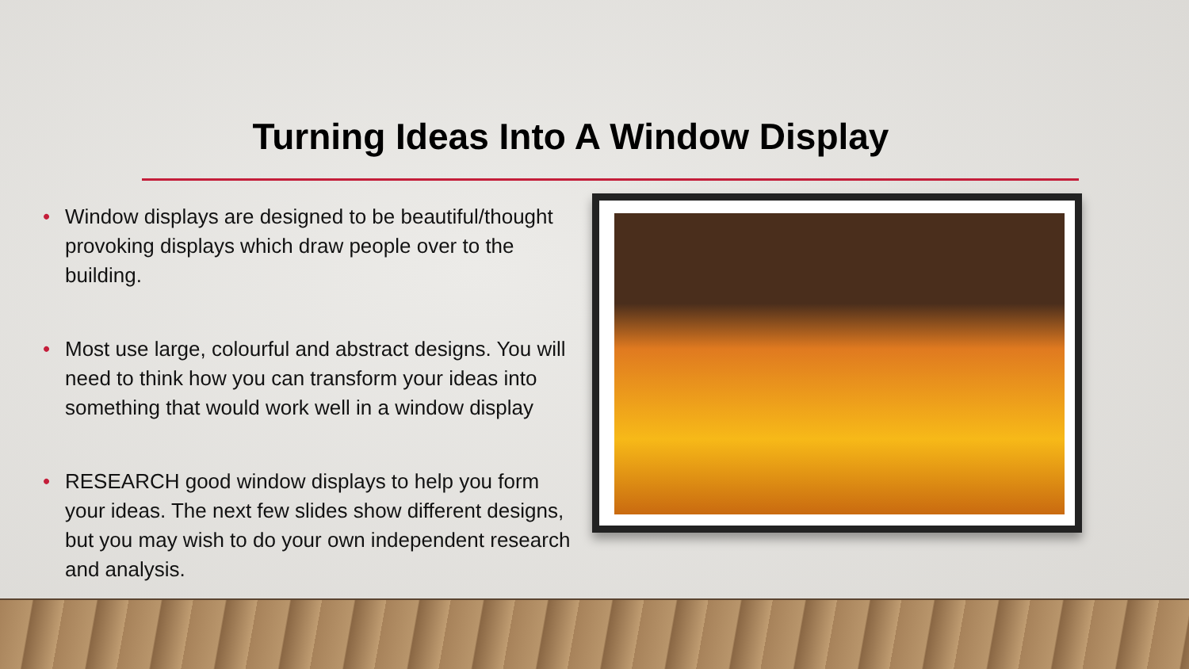Turning Ideas Into A Window Display
• Window displays are designed to be beautiful/thought provoking displays which draw people over to the building.
• Most use large, colourful and abstract designs. You will need to think how you can transform your ideas into something that would work well in a window display
• RESEARCH good window displays to help you form your ideas. The next few slides show different designs, but you may wish to do your own independent research and analysis.